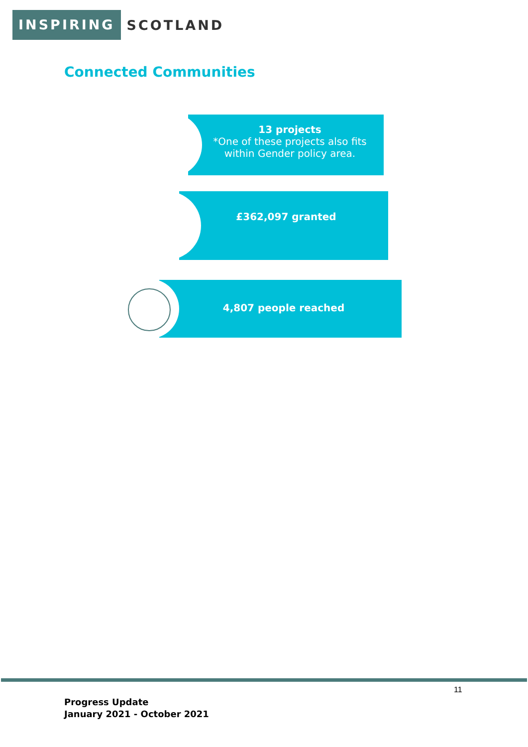INSPIRING SCOTLAND
Connected Communities
13 projects
*One of these projects also fits within Gender policy area.
£362,097 granted
4,807 people reached
11
Progress Update
January 2021 - October 2021